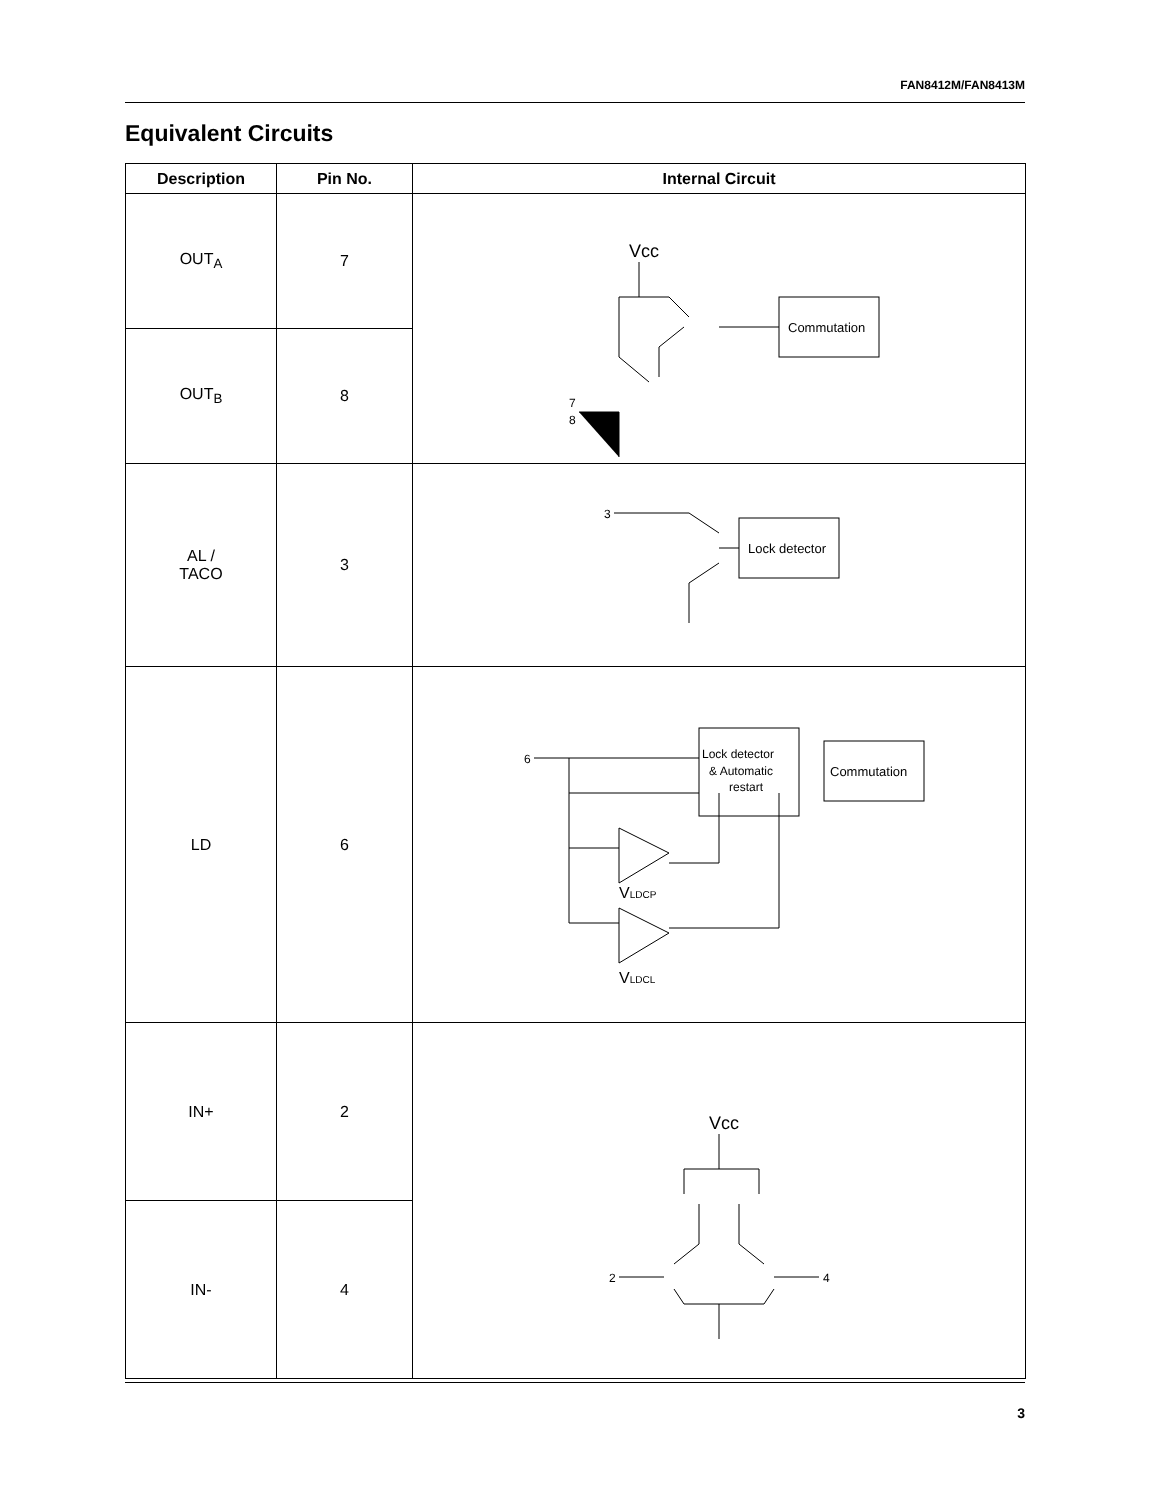FAN8412M/FAN8413M
Equivalent Circuits
| Description | Pin No. | Internal Circuit |
| --- | --- | --- |
| OUT<sub>A</sub> | 7 | Vcc Commutation 7 8 |
| OUT<sub>B</sub> | 8 | |
| AL / TACO | 3 | 3 Lock detector |
| LD | 6 | 6 Lock detector & Automatic restart Commutation V LDCP V LDCL |
| IN+ | 2 | Vcc 2 4 |
| IN- | 4 | |
3